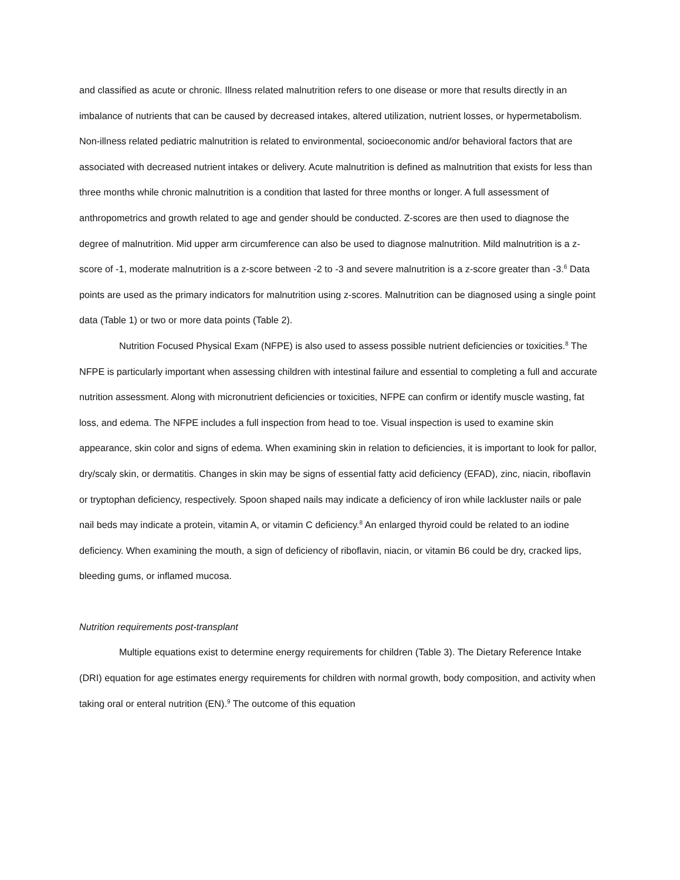and classified as acute or chronic. Illness related malnutrition refers to one disease or more that results directly in an imbalance of nutrients that can be caused by decreased intakes, altered utilization, nutrient losses, or hypermetabolism. Non-illness related pediatric malnutrition is related to environmental, socioeconomic and/or behavioral factors that are associated with decreased nutrient intakes or delivery. Acute malnutrition is defined as malnutrition that exists for less than three months while chronic malnutrition is a condition that lasted for three months or longer. A full assessment of anthropometrics and growth related to age and gender should be conducted. Z-scores are then used to diagnose the degree of malnutrition. Mid upper arm circumference can also be used to diagnose malnutrition. Mild malnutrition is a z-score of -1, moderate malnutrition is a z-score between -2 to -3 and severe malnutrition is a z-score greater than -3.<sup>6</sup> Data points are used as the primary indicators for malnutrition using z-scores. Malnutrition can be diagnosed using a single point data (Table 1) or two or more data points (Table 2).
Nutrition Focused Physical Exam (NFPE) is also used to assess possible nutrient deficiencies or toxicities.<sup>8</sup> The NFPE is particularly important when assessing children with intestinal failure and essential to completing a full and accurate nutrition assessment. Along with micronutrient deficiencies or toxicities, NFPE can confirm or identify muscle wasting, fat loss, and edema. The NFPE includes a full inspection from head to toe. Visual inspection is used to examine skin appearance, skin color and signs of edema. When examining skin in relation to deficiencies, it is important to look for pallor, dry/scaly skin, or dermatitis. Changes in skin may be signs of essential fatty acid deficiency (EFAD), zinc, niacin, riboflavin or tryptophan deficiency, respectively. Spoon shaped nails may indicate a deficiency of iron while lackluster nails or pale nail beds may indicate a protein, vitamin A, or vitamin C deficiency.<sup>8</sup> An enlarged thyroid could be related to an iodine deficiency. When examining the mouth, a sign of deficiency of riboflavin, niacin, or vitamin B6 could be dry, cracked lips, bleeding gums, or inflamed mucosa.
Nutrition requirements post-transplant
Multiple equations exist to determine energy requirements for children (Table 3). The Dietary Reference Intake (DRI) equation for age estimates energy requirements for children with normal growth, body composition, and activity when taking oral or enteral nutrition (EN).<sup>9</sup> The outcome of this equation